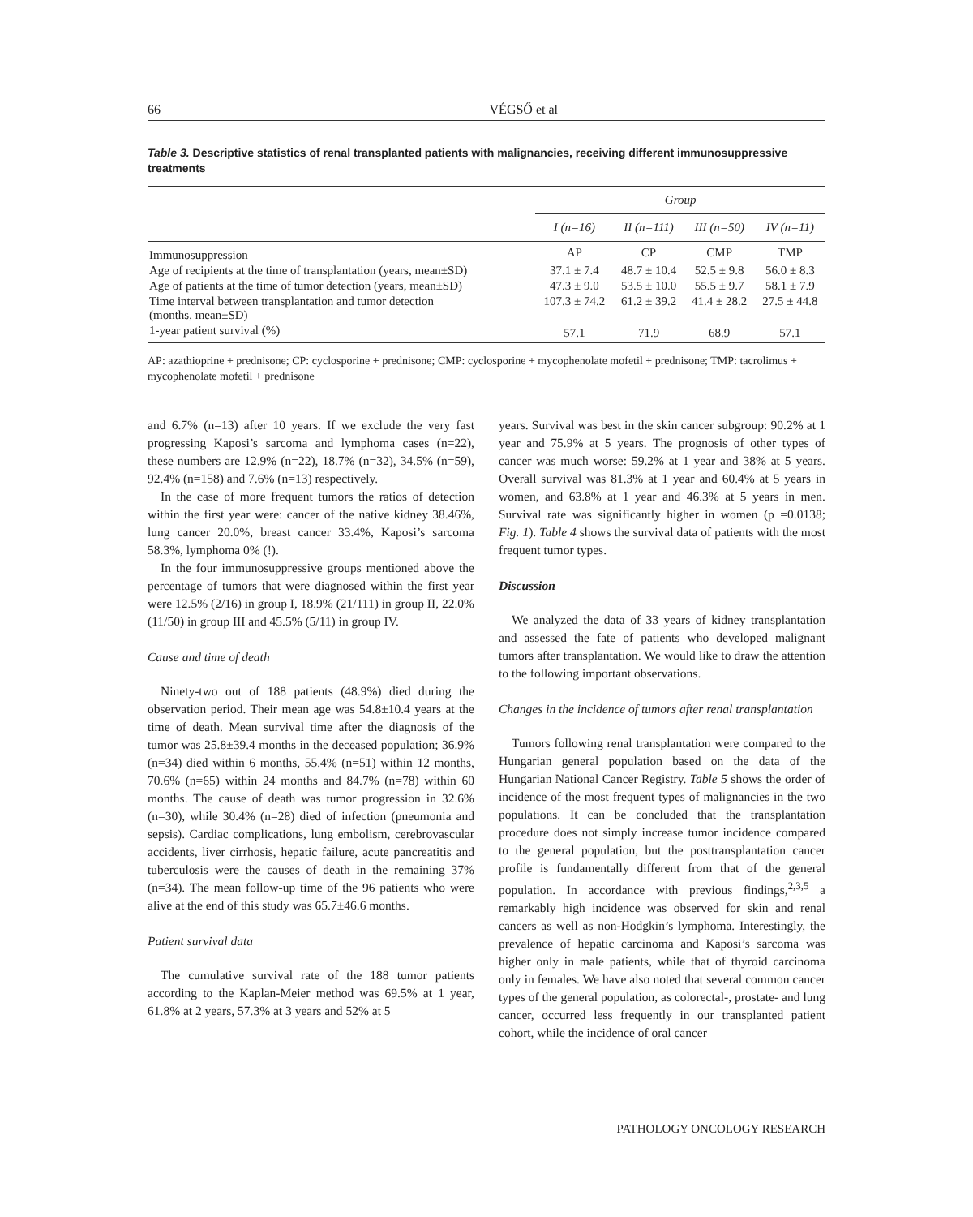66 VÉGSŐ et al
Table 3. Descriptive statistics of renal transplanted patients with malignancies, receiving different immunosuppressive treatments
| | Group | | | |
| --- | --- | --- | --- | --- |
| | I (n=16) | II (n=111) | III (n=50) | IV (n=11) |
| Immunosuppression | AP | CP | CMP | TMP |
| Age of recipients at the time of transplantation (years, mean±SD) | 37.1 ± 7.4 | 48.7 ± 10.4 | 52.5 ± 9.8 | 56.0 ± 8.3 |
| Age of patients at the time of tumor detection (years, mean±SD) | 47.3 ± 9.0 | 53.5 ± 10.0 | 55.5 ± 9.7 | 58.1 ± 7.9 |
| Time interval between transplantation and tumor detection (months, mean±SD) | 107.3 ± 74.2 | 61.2 ± 39.2 | 41.4 ± 28.2 | 27.5 ± 44.8 |
| 1-year patient survival (%) | 57.1 | 71.9 | 68.9 | 57.1 |
AP: azathioprine + prednisone; CP: cyclosporine + prednisone; CMP: cyclosporine + mycophenolate mofetil + prednisone; TMP: tacrolimus + mycophenolate mofetil + prednisone
and 6.7% (n=13) after 10 years. If we exclude the very fast progressing Kaposi’s sarcoma and lymphoma cases (n=22), these numbers are 12.9% (n=22), 18.7% (n=32), 34.5% (n=59), 92.4% (n=158) and 7.6% (n=13) respectively.
In the case of more frequent tumors the ratios of detection within the first year were: cancer of the native kidney 38.46%, lung cancer 20.0%, breast cancer 33.4%, Kaposi’s sarcoma 58.3%, lymphoma 0% (!).
In the four immunosuppressive groups mentioned above the percentage of tumors that were diagnosed within the first year were 12.5% (2/16) in group I, 18.9% (21/111) in group II, 22.0% (11/50) in group III and 45.5% (5/11) in group IV.
Cause and time of death
Ninety-two out of 188 patients (48.9%) died during the observation period. Their mean age was 54.8±10.4 years at the time of death. Mean survival time after the diagnosis of the tumor was 25.8±39.4 months in the deceased population; 36.9% (n=34) died within 6 months, 55.4% (n=51) within 12 months, 70.6% (n=65) within 24 months and 84.7% (n=78) within 60 months. The cause of death was tumor progression in 32.6% (n=30), while 30.4% (n=28) died of infection (pneumonia and sepsis). Cardiac complications, lung embolism, cerebrovascular accidents, liver cirrhosis, hepatic failure, acute pancreatitis and tuberculosis were the causes of death in the remaining 37% (n=34). The mean follow-up time of the 96 patients who were alive at the end of this study was 65.7±46.6 months.
Patient survival data
The cumulative survival rate of the 188 tumor patients according to the Kaplan-Meier method was 69.5% at 1 year, 61.8% at 2 years, 57.3% at 3 years and 52% at 5
years. Survival was best in the skin cancer subgroup: 90.2% at 1 year and 75.9% at 5 years. The prognosis of other types of cancer was much worse: 59.2% at 1 year and 38% at 5 years. Overall survival was 81.3% at 1 year and 60.4% at 5 years in women, and 63.8% at 1 year and 46.3% at 5 years in men. Survival rate was significantly higher in women (p =0.0138; Fig. 1). Table 4 shows the survival data of patients with the most frequent tumor types.
Discussion
We analyzed the data of 33 years of kidney transplantation and assessed the fate of patients who developed malignant tumors after transplantation. We would like to draw the attention to the following important observations.
Changes in the incidence of tumors after renal transplantation
Tumors following renal transplantation were compared to the Hungarian general population based on the data of the Hungarian National Cancer Registry. Table 5 shows the order of incidence of the most frequent types of malignancies in the two populations. It can be concluded that the transplantation procedure does not simply increase tumor incidence compared to the general population, but the posttransplantation cancer profile is fundamentally different from that of the general population. In accordance with previous findings,<sup>2,3,5</sup> a remarkably high incidence was observed for skin and renal cancers as well as non-Hodgkin’s lymphoma. Interestingly, the prevalence of hepatic carcinoma and Kaposi’s sarcoma was higher only in male patients, while that of thyroid carcinoma only in females. We have also noted that several common cancer types of the general population, as colorectal-, prostate- and lung cancer, occurred less frequently in our transplanted patient cohort, while the incidence of oral cancer
PATHOLOGY ONCOLOGY RESEARCH